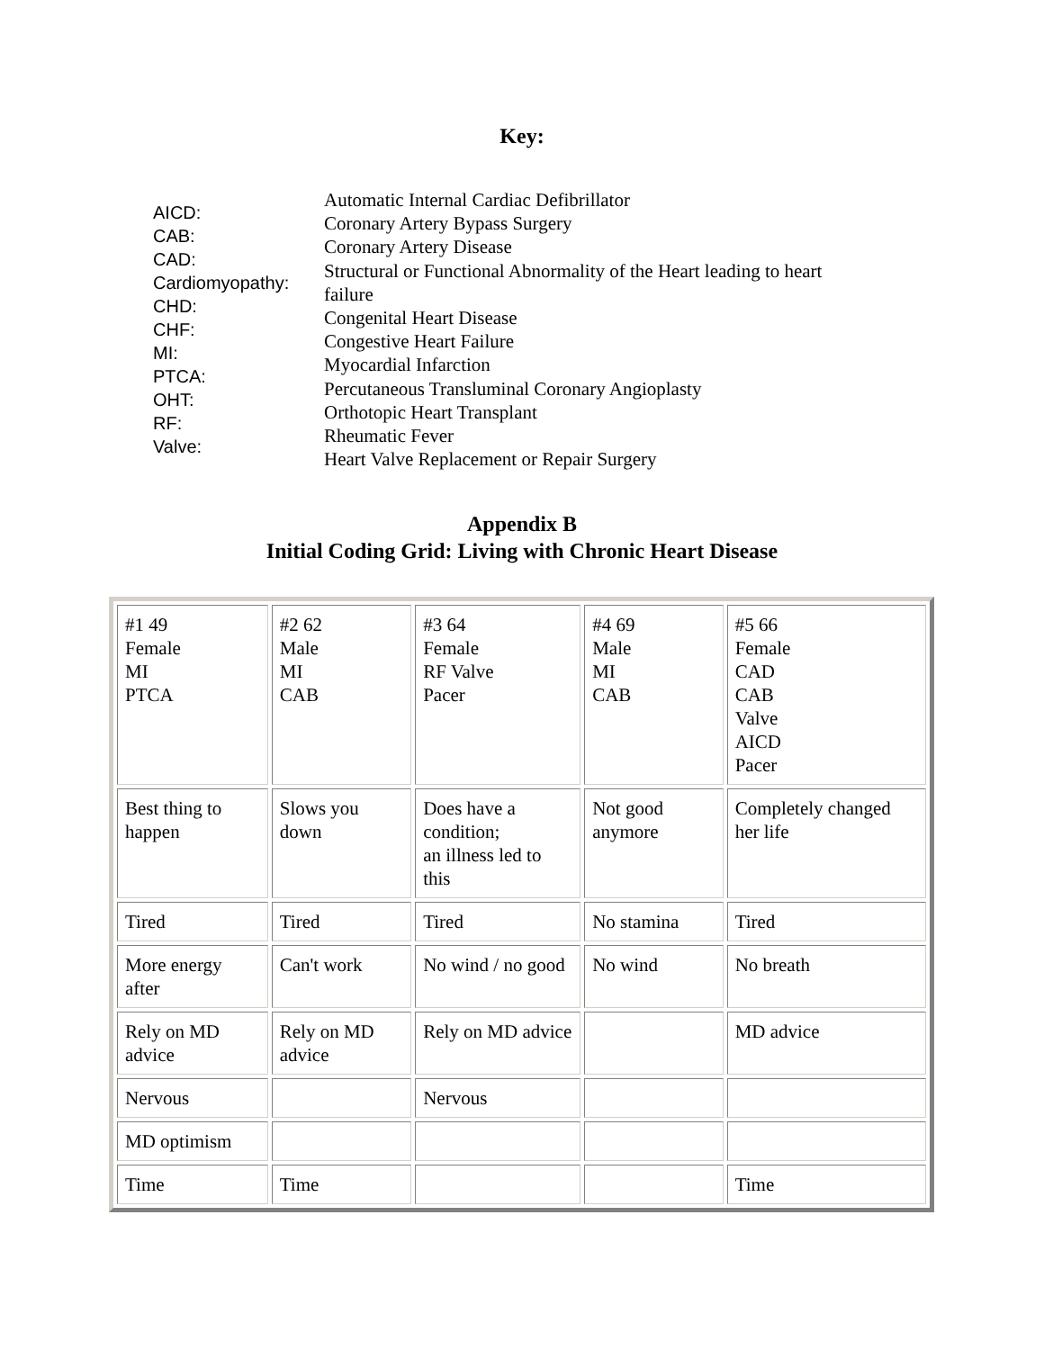Key:
AICD:
CAB:
CAD:
Cardiomyopathy:
CHD:
CHF:
MI:
PTCA:
OHT:
RF:
Valve:
Automatic Internal Cardiac Defibrillator
Coronary Artery Bypass Surgery
Coronary Artery Disease
Structural or Functional Abnormality of the Heart leading to heart failure
Congenital Heart Disease
Congestive Heart Failure
Myocardial Infarction
Percutaneous Transluminal Coronary Angioplasty
Orthotopic Heart Transplant
Rheumatic Fever
Heart Valve Replacement or Repair Surgery
Appendix B
Initial Coding Grid: Living with Chronic Heart Disease
| #1 49 Female MI PTCA | #2 62 Male MI CAB | #3 64 Female RF Valve Pacer | #4 69 Male MI CAB | #5 66 Female CAD CAB Valve AICD Pacer |
| Best thing to happen | Slows you down | Does have a condition; an illness led to this | Not good anymore | Completely changed her life |
| Tired | Tired | Tired | No stamina | Tired |
| More energy after | Can't work | No wind / no good | No wind | No breath |
| Rely on MD advice | Rely on MD advice | Rely on MD advice | | MD advice |
| Nervous | | Nervous | | |
| MD optimism | | | | |
| Time | Time | | | Time |